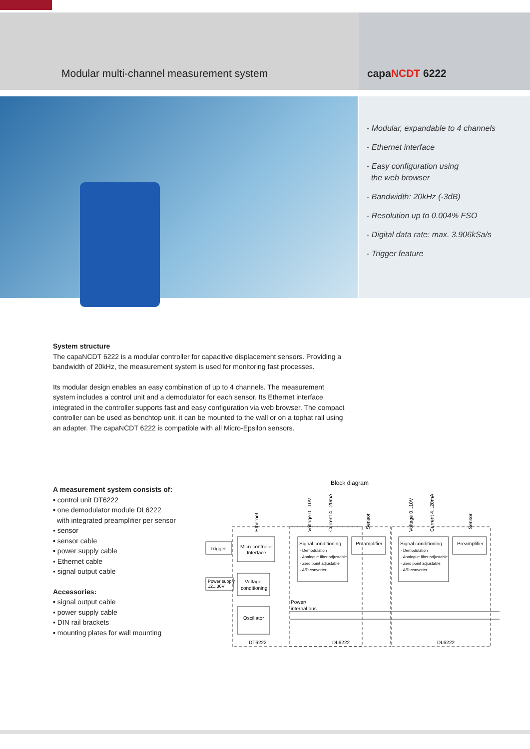Modular multi-channel measurement system
capaNCDT 6222
- Modular, expandable to 4 channels
- Ethernet interface
- Easy configuration using
the web browser
- Bandwidth: 20kHz (-3dB)
- Resolution up to 0.004% FSO
- Digital data rate: max. 3.906kSa/s
- Trigger feature
System structure
The capaNCDT 6222 is a modular controller for capacitive displacement sensors. Providing a bandwidth of 20kHz, the measurement system is used for monitoring fast processes.
Its modular design enables an easy combination of up to 4 channels. The measurement system includes a control unit and a demodulator for each sensor. Its Ethernet interface integrated in the controller supports fast and easy configuration via web browser. The compact controller can be used as benchtop unit, it can be mounted to the wall or on a tophat rail using an adapter. The capaNCDT 6222 is compatible with all Micro-Epsilon sensors.
A measurement system consists of:
▪ control unit DT6222
▪ one demodulator module DL6222
with integrated preamplifier per sensor
▪ sensor
▪ sensor cable
▪ power supply cable
▪ Ethernet cable
▪ signal output cable
Accessories:
▪ signal output cable
▪ power supply cable
▪ DIN rail brackets
▪ mounting plates for wall mounting
Block diagram
Trigger
Microcontroller
Interface
Power supply
12...36V
Voltage
conditioning
Oscillator
Signal conditioning
· Demodulation
· Analogue filter adjustable
· Zero point adjustable
· A/D converter
Preamplifier
Signal conditioning
· Demodulation
· Analogue filter adjustable
· Zero point adjustable
· A/D converter
Preamplifier
Power/
internal bus
DT6222
DL6222
DL6222
Ethernet
Voltage 0...10V
Current 4...20mA
Sensor
Voltage 0...10V
Current 4...20mA
Sensor